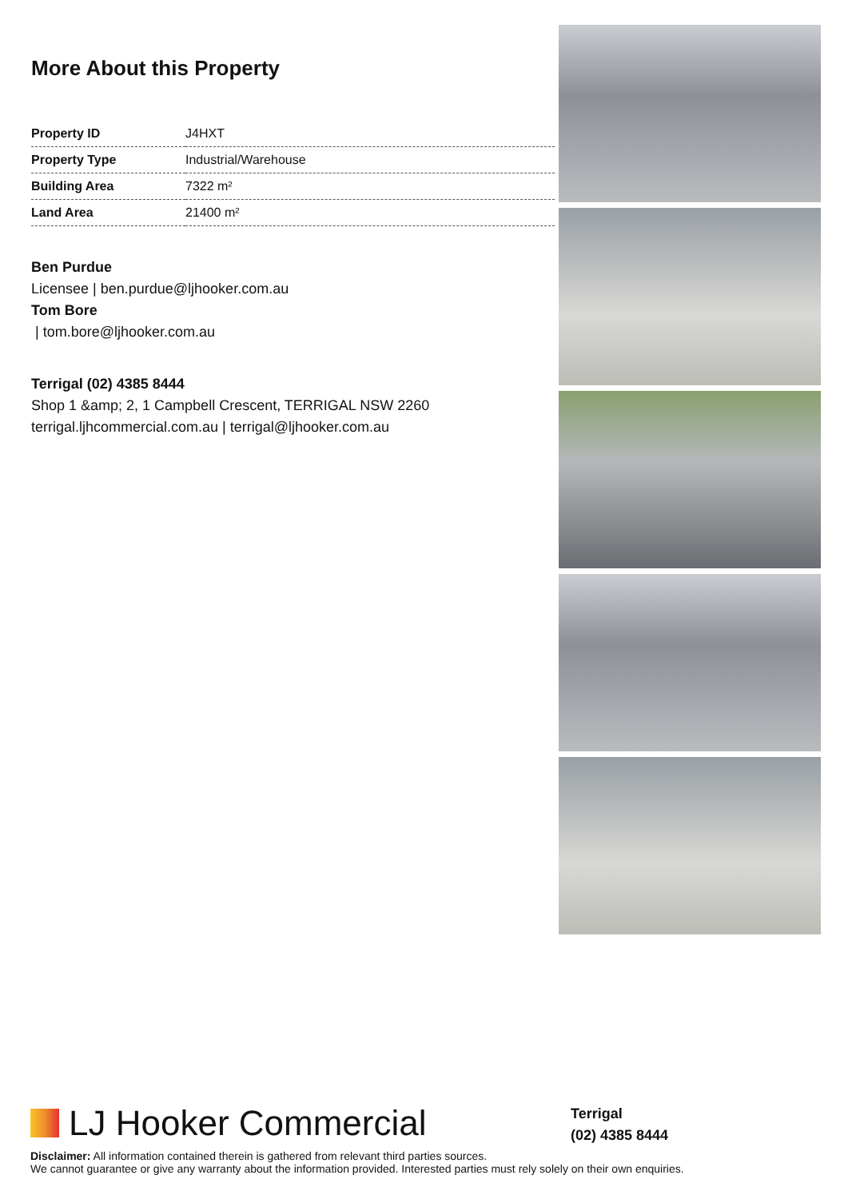More About this Property
| Property ID | J4HXT |
| Property Type | Industrial/Warehouse |
| Building Area | 7322 m² |
| Land Area | 21400 m² |
Ben Purdue
Licensee | ben.purdue@ljhooker.com.au
Tom Bore
| tom.bore@ljhooker.com.au
Terrigal (02) 4385 8444
Shop 1 &amp; 2, 1 Campbell Crescent, TERRIGAL NSW 2260
terrigal.ljhcommercial.com.au | terrigal@ljhooker.com.au
LJ Hooker Commercial
Terrigal
(02) 4385 8444
Disclaimer: All information contained therein is gathered from relevant third parties sources.
We cannot guarantee or give any warranty about the information provided. Interested parties must rely solely on their own enquiries.